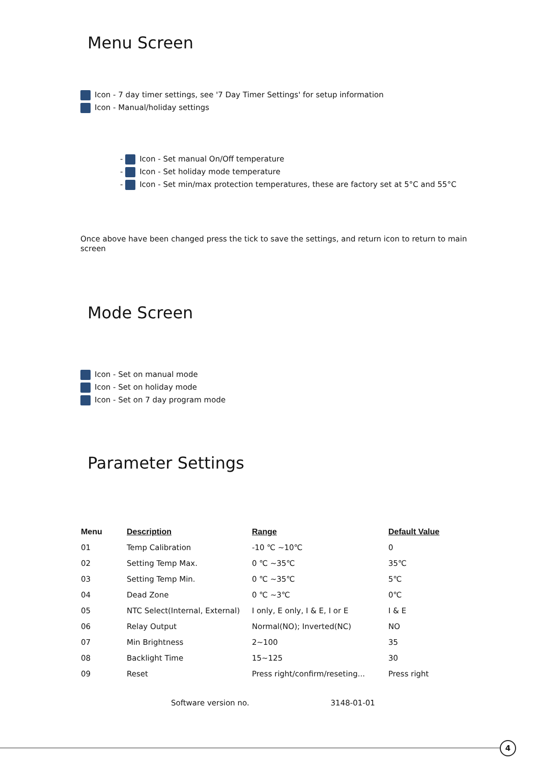Menu Screen
Icon - 7 day timer settings, see '7 Day Timer Settings' for setup information
Icon - Manual/holiday settings
- Icon - Set manual On/Off temperature
- Icon - Set holiday mode temperature
- Icon - Set min/max protection temperatures, these are factory set at 5°C and 55°C
Once above have been changed press the tick to save the settings, and return icon to return to main screen
Mode Screen
Icon - Set on manual mode
Icon - Set on holiday mode
Icon - Set on 7 day program mode
Parameter Settings
| Menu | Description | Range | Default Value |
| --- | --- | --- | --- |
| 01 | Temp Calibration | -10 ℃ ~10℃ | 0 |
| 02 | Setting Temp Max. | 0 ℃ ~35℃ | 35℃ |
| 03 | Setting Temp Min. | 0 ℃ ~35℃ | 5℃ |
| 04 | Dead Zone | 0 ℃ ~3℃ | 0℃ |
| 05 | NTC Select(Internal, External) | I only, E only, I & E, I or E | I & E |
| 06 | Relay Output | Normal(NO); Inverted(NC) | NO |
| 07 | Min Brightness | 2~100 | 35 |
| 08 | Backlight Time | 15~125 | 30 |
| 09 | Reset | Press right/confirm/reseting... | Press right |
Software version no. 3148-01-01
4